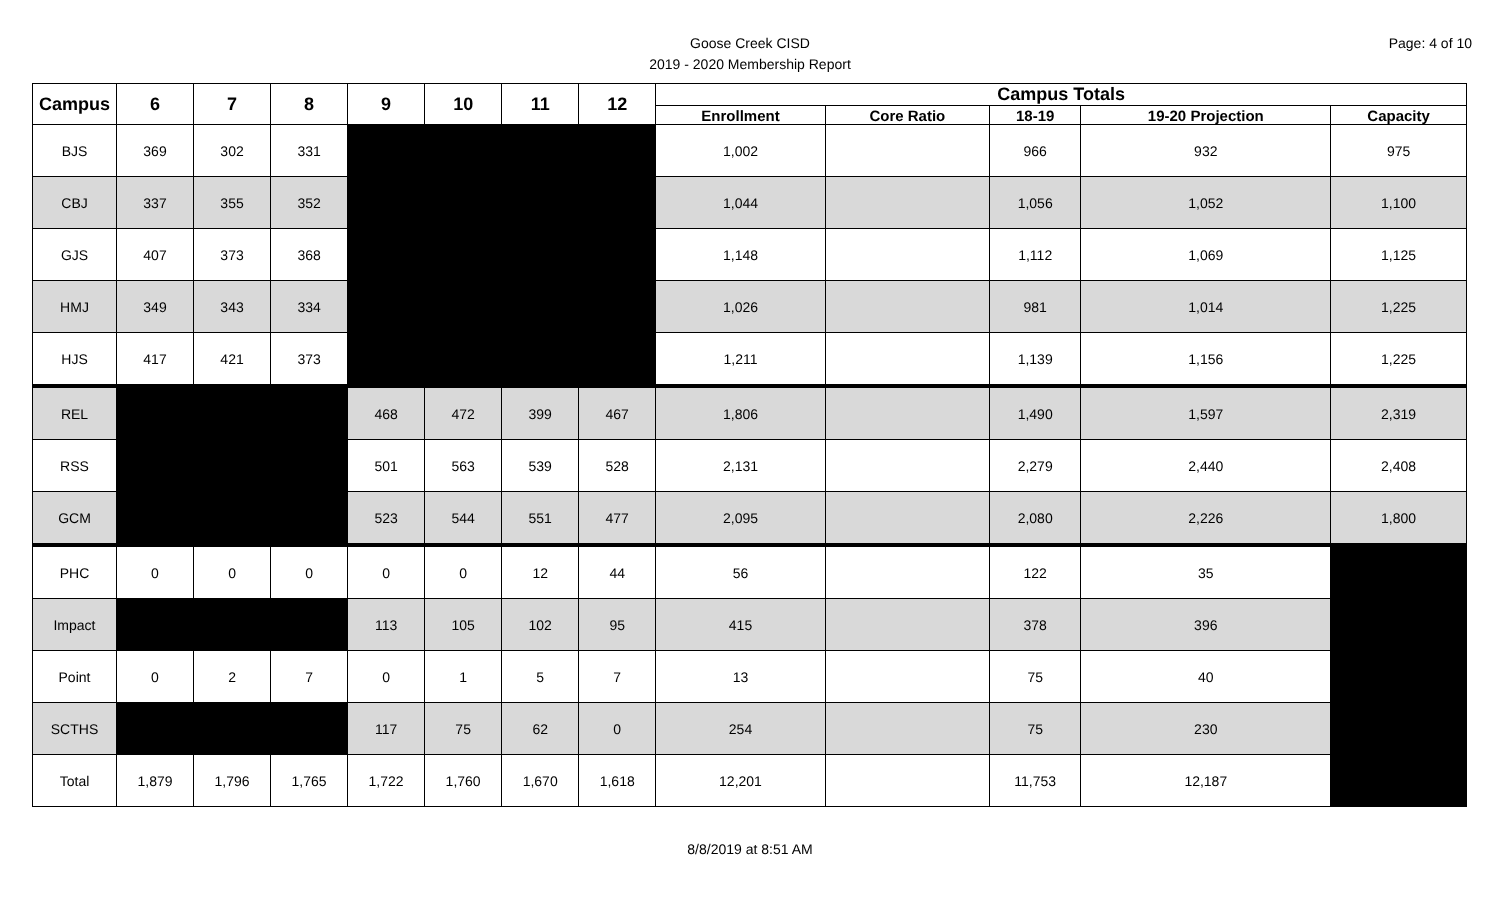Page: 4 of 10
Goose Creek CISD
2019 - 2020 Membership Report
| Campus | 6 | 7 | 8 | 9 | 10 | 11 | 12 | Campus Totals | | | | |
| --- | --- | --- | --- | --- | --- | --- | --- | --- | --- | --- | --- | --- |
| | | | | | | | | Enrollment | Core Ratio | 18-19 | 19-20 Projection | Capacity |
| BJS | 369 | 302 | 331 | | | | | 1,002 | | 966 | 932 | 975 |
| CBJ | 337 | 355 | 352 | | | | | 1,044 | | 1,056 | 1,052 | 1,100 |
| GJS | 407 | 373 | 368 | | | | | 1,148 | | 1,112 | 1,069 | 1,125 |
| HMJ | 349 | 343 | 334 | | | | | 1,026 | | 981 | 1,014 | 1,225 |
| HJS | 417 | 421 | 373 | | | | | 1,211 | | 1,139 | 1,156 | 1,225 |
| REL | | | | 468 | 472 | 399 | 467 | 1,806 | | 1,490 | 1,597 | 2,319 |
| RSS | | | | 501 | 563 | 539 | 528 | 2,131 | | 2,279 | 2,440 | 2,408 |
| GCM | | | | 523 | 544 | 551 | 477 | 2,095 | | 2,080 | 2,226 | 1,800 |
| PHC | 0 | 0 | 0 | 0 | 0 | 12 | 44 | 56 | | 122 | 35 | |
| Impact | | | | 113 | 105 | 102 | 95 | 415 | | 378 | 396 | |
| Point | 0 | 2 | 7 | 0 | 1 | 5 | 7 | 13 | | 75 | 40 | |
| SCTHS | | | | 117 | 75 | 62 | 0 | 254 | | 75 | 230 | |
| Total | 1,879 | 1,796 | 1,765 | 1,722 | 1,760 | 1,670 | 1,618 | 12,201 | | 11,753 | 12,187 | |
8/8/2019 at 8:51 AM